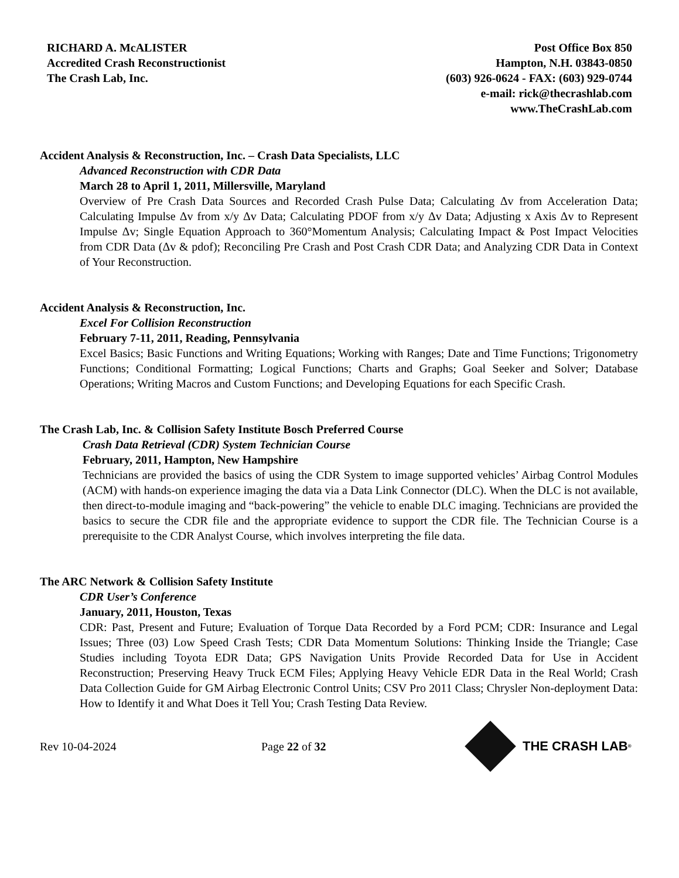RICHARD A. McALISTER
Accredited Crash Reconstructionist
The Crash Lab, Inc.
Post Office Box 850
Hampton, N.H. 03843-0850
(603) 926-0624 - FAX: (603) 929-0744
e-mail: rick@thecrashlab.com
www.TheCrashLab.com
Accident Analysis & Reconstruction, Inc. – Crash Data Specialists, LLC
Advanced Reconstruction with CDR Data
March 28 to April 1, 2011, Millersville, Maryland
Overview of Pre Crash Data Sources and Recorded Crash Pulse Data; Calculating Δv from Acceleration Data; Calculating Impulse Δv from x/y Δv Data; Calculating PDOF from x/y Δv Data; Adjusting x Axis Δv to Represent Impulse Δv; Single Equation Approach to 360°Momentum Analysis; Calculating Impact & Post Impact Velocities from CDR Data (Δv & pdof); Reconciling Pre Crash and Post Crash CDR Data; and Analyzing CDR Data in Context of Your Reconstruction.
Accident Analysis & Reconstruction, Inc.
Excel For Collision Reconstruction
February 7-11, 2011, Reading, Pennsylvania
Excel Basics; Basic Functions and Writing Equations; Working with Ranges; Date and Time Functions; Trigonometry Functions; Conditional Formatting; Logical Functions; Charts and Graphs; Goal Seeker and Solver; Database Operations; Writing Macros and Custom Functions; and Developing Equations for each Specific Crash.
The Crash Lab, Inc. & Collision Safety Institute Bosch Preferred Course
Crash Data Retrieval (CDR) System Technician Course
February, 2011, Hampton, New Hampshire
Technicians are provided the basics of using the CDR System to image supported vehicles’ Airbag Control Modules (ACM) with hands-on experience imaging the data via a Data Link Connector (DLC). When the DLC is not available, then direct-to-module imaging and “back-powering” the vehicle to enable DLC imaging. Technicians are provided the basics to secure the CDR file and the appropriate evidence to support the CDR file. The Technician Course is a prerequisite to the CDR Analyst Course, which involves interpreting the file data.
The ARC Network & Collision Safety Institute
CDR User’s Conference
January, 2011, Houston, Texas
CDR: Past, Present and Future; Evaluation of Torque Data Recorded by a Ford PCM; CDR: Insurance and Legal Issues; Three (03) Low Speed Crash Tests; CDR Data Momentum Solutions: Thinking Inside the Triangle; Case Studies including Toyota EDR Data; GPS Navigation Units Provide Recorded Data for Use in Accident Reconstruction; Preserving Heavy Truck ECM Files; Applying Heavy Vehicle EDR Data in the Real World; Crash Data Collection Guide for GM Airbag Electronic Control Units; CSV Pro 2011 Class; Chrysler Non-deployment Data: How to Identify it and What Does it Tell You; Crash Testing Data Review.
Rev 10-04-2024 Page 22 of 32 THE CRASH LAB<sup>®</sup>